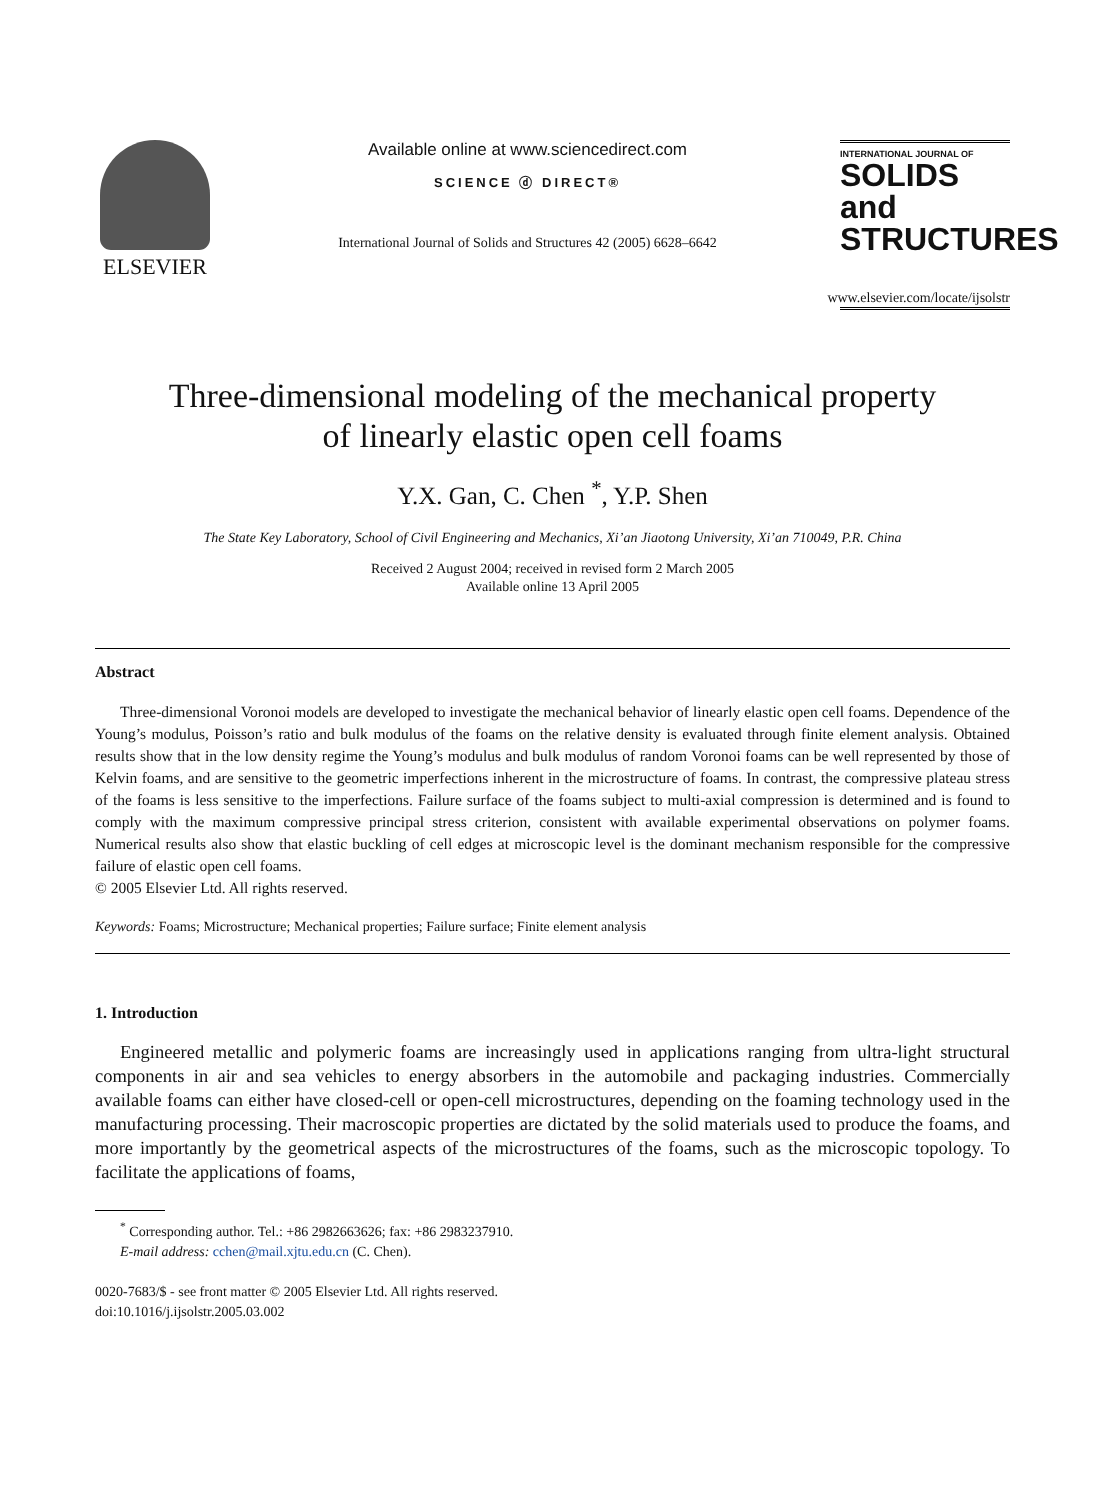ELSEVIER
Available online at www.sciencedirect.com
SCIENCE ⓓ DIRECT®
International Journal of Solids and Structures 42 (2005) 6628–6642
INTERNATIONAL JOURNAL OF
SOLIDS and STRUCTURES
www.elsevier.com/locate/ijsolstr
Three-dimensional modeling of the mechanical property
of linearly elastic open cell foams
Y.X. Gan, C. Chen <sup>*</sup>, Y.P. Shen
The State Key Laboratory, School of Civil Engineering and Mechanics, Xi’an Jiaotong University, Xi’an 710049, P.R. China
Received 2 August 2004; received in revised form 2 March 2005
Available online 13 April 2005
Abstract
Three-dimensional Voronoi models are developed to investigate the mechanical behavior of linearly elastic open cell foams. Dependence of the Young’s modulus, Poisson’s ratio and bulk modulus of the foams on the relative density is evaluated through finite element analysis. Obtained results show that in the low density regime the Young’s modulus and bulk modulus of random Voronoi foams can be well represented by those of Kelvin foams, and are sensitive to the geometric imperfections inherent in the microstructure of foams. In contrast, the compressive plateau stress of the foams is less sensitive to the imperfections. Failure surface of the foams subject to multi-axial compression is determined and is found to comply with the maximum compressive principal stress criterion, consistent with available experimental observations on polymer foams. Numerical results also show that elastic buckling of cell edges at microscopic level is the dominant mechanism responsible for the compressive failure of elastic open cell foams.
© 2005 Elsevier Ltd. All rights reserved.
Keywords: Foams; Microstructure; Mechanical properties; Failure surface; Finite element analysis
1. Introduction
Engineered metallic and polymeric foams are increasingly used in applications ranging from ultra-light structural components in air and sea vehicles to energy absorbers in the automobile and packaging industries. Commercially available foams can either have closed-cell or open-cell microstructures, depending on the foaming technology used in the manufacturing processing. Their macroscopic properties are dictated by the solid materials used to produce the foams, and more importantly by the geometrical aspects of the microstructures of the foams, such as the microscopic topology. To facilitate the applications of foams,
<sup>*</sup> Corresponding author. Tel.: +86 2982663626; fax: +86 2983237910.
E-mail address: cchen@mail.xjtu.edu.cn (C. Chen).
0020-7683/$ - see front matter © 2005 Elsevier Ltd. All rights reserved.
doi:10.1016/j.ijsolstr.2005.03.002